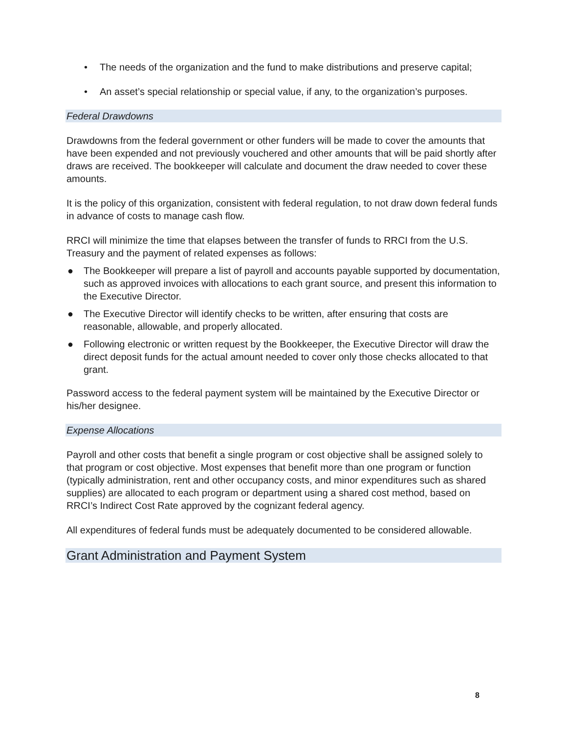• The needs of the organization and the fund to make distributions and preserve capital;
• An asset’s special relationship or special value, if any, to the organization’s purposes.
Federal Drawdowns
Drawdowns from the federal government or other funders will be made to cover the amounts that have been expended and not previously vouchered and other amounts that will be paid shortly after draws are received. The bookkeeper will calculate and document the draw needed to cover these amounts.
It is the policy of this organization, consistent with federal regulation, to not draw down federal funds in advance of costs to manage cash flow.
RRCI will minimize the time that elapses between the transfer of funds to RRCI from the U.S. Treasury and the payment of related expenses as follows:
● The Bookkeeper will prepare a list of payroll and accounts payable supported by documentation, such as approved invoices with allocations to each grant source, and present this information to the Executive Director.
● The Executive Director will identify checks to be written, after ensuring that costs are reasonable, allowable, and properly allocated.
● Following electronic or written request by the Bookkeeper, the Executive Director will draw the direct deposit funds for the actual amount needed to cover only those checks allocated to that grant.
Password access to the federal payment system will be maintained by the Executive Director or his/her designee.
Expense Allocations
Payroll and other costs that benefit a single program or cost objective shall be assigned solely to that program or cost objective. Most expenses that benefit more than one program or function (typically administration, rent and other occupancy costs, and minor expenditures such as shared supplies) are allocated to each program or department using a shared cost method, based on RRCI’s Indirect Cost Rate approved by the cognizant federal agency.
All expenditures of federal funds must be adequately documented to be considered allowable.
Grant Administration and Payment System
8